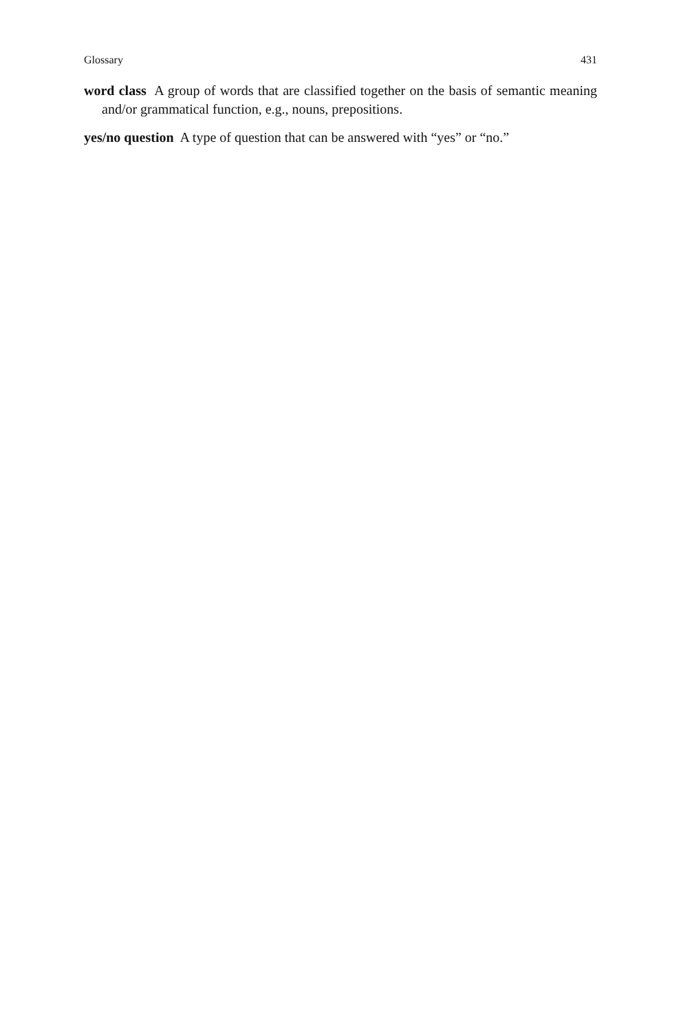Glossary 431
word class A group of words that are classified together on the basis of semantic meaning and/or grammatical function, e.g., nouns, prepositions.
yes/no question A type of question that can be answered with “yes” or “no.”